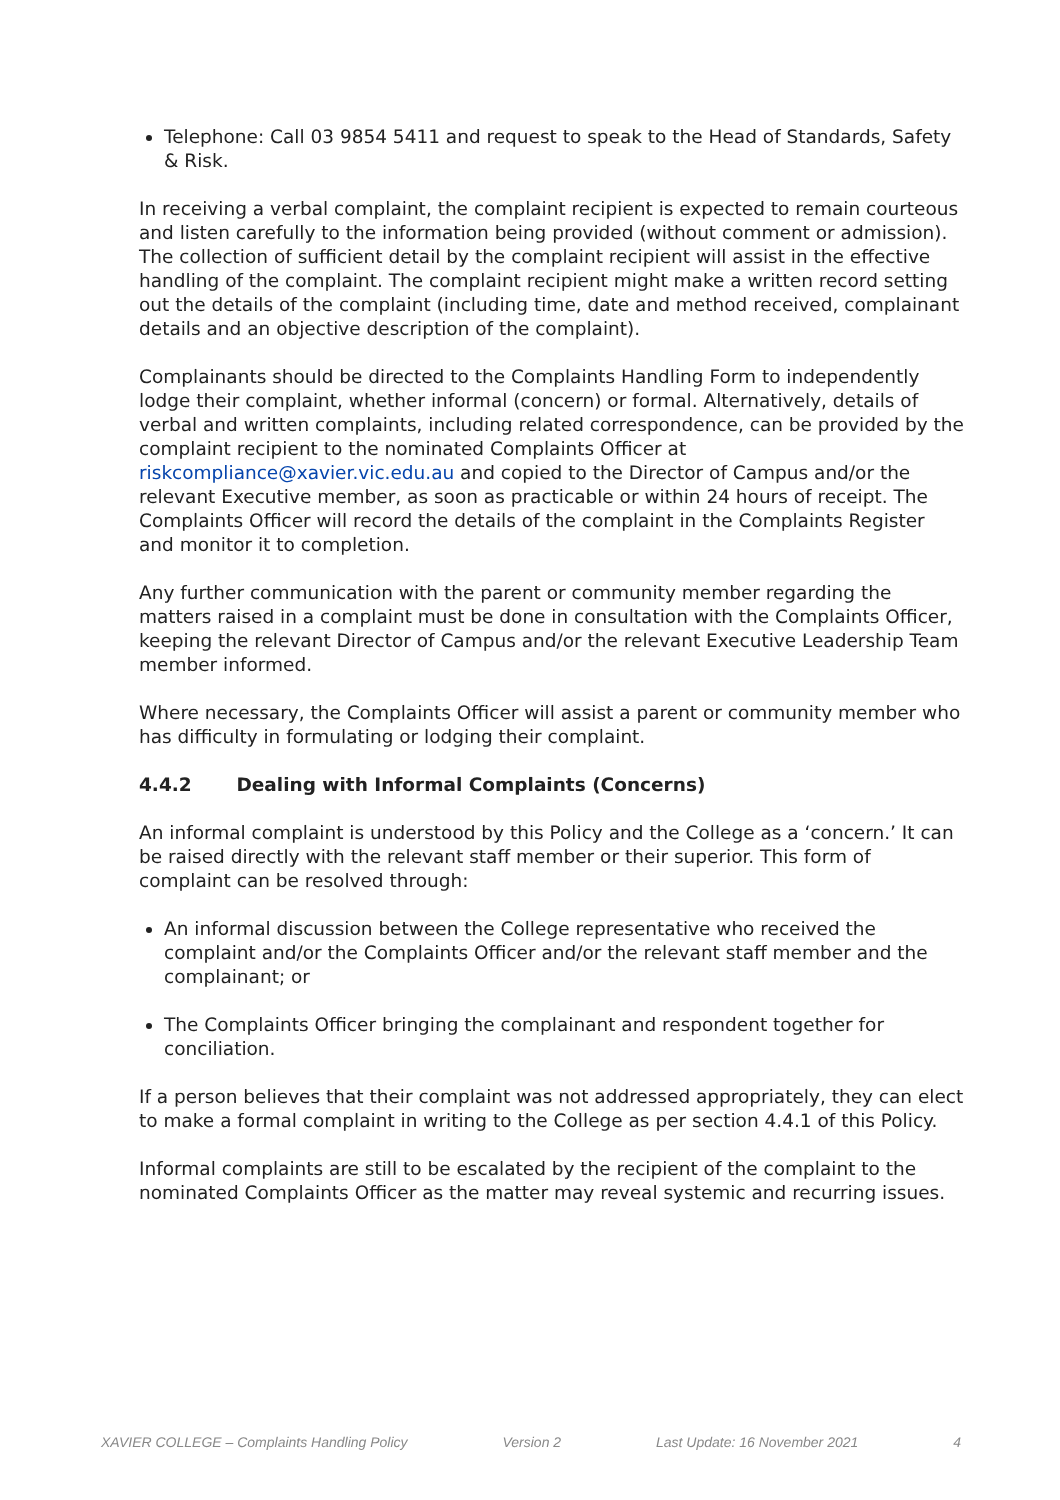Telephone: Call 03 9854 5411 and request to speak to the Head of Standards, Safety & Risk.
In receiving a verbal complaint, the complaint recipient is expected to remain courteous and listen carefully to the information being provided (without comment or admission). The collection of sufficient detail by the complaint recipient will assist in the effective handling of the complaint. The complaint recipient might make a written record setting out the details of the complaint (including time, date and method received, complainant details and an objective description of the complaint).
Complainants should be directed to the Complaints Handling Form to independently lodge their complaint, whether informal (concern) or formal. Alternatively, details of verbal and written complaints, including related correspondence, can be provided by the complaint recipient to the nominated Complaints Officer at riskcompliance@xavier.vic.edu.au and copied to the Director of Campus and/or the relevant Executive member, as soon as practicable or within 24 hours of receipt. The Complaints Officer will record the details of the complaint in the Complaints Register and monitor it to completion.
Any further communication with the parent or community member regarding the matters raised in a complaint must be done in consultation with the Complaints Officer, keeping the relevant Director of Campus and/or the relevant Executive Leadership Team member informed.
Where necessary, the Complaints Officer will assist a parent or community member who has difficulty in formulating or lodging their complaint.
4.4.2 Dealing with Informal Complaints (Concerns)
An informal complaint is understood by this Policy and the College as a ‘concern.’ It can be raised directly with the relevant staff member or their superior. This form of complaint can be resolved through:
An informal discussion between the College representative who received the complaint and/or the Complaints Officer and/or the relevant staff member and the complainant; or
The Complaints Officer bringing the complainant and respondent together for conciliation.
If a person believes that their complaint was not addressed appropriately, they can elect to make a formal complaint in writing to the College as per section 4.4.1 of this Policy.
Informal complaints are still to be escalated by the recipient of the complaint to the nominated Complaints Officer as the matter may reveal systemic and recurring issues.
XAVIER COLLEGE – Complaints Handling Policy Version 2 Last Update: 16 November 2021 4